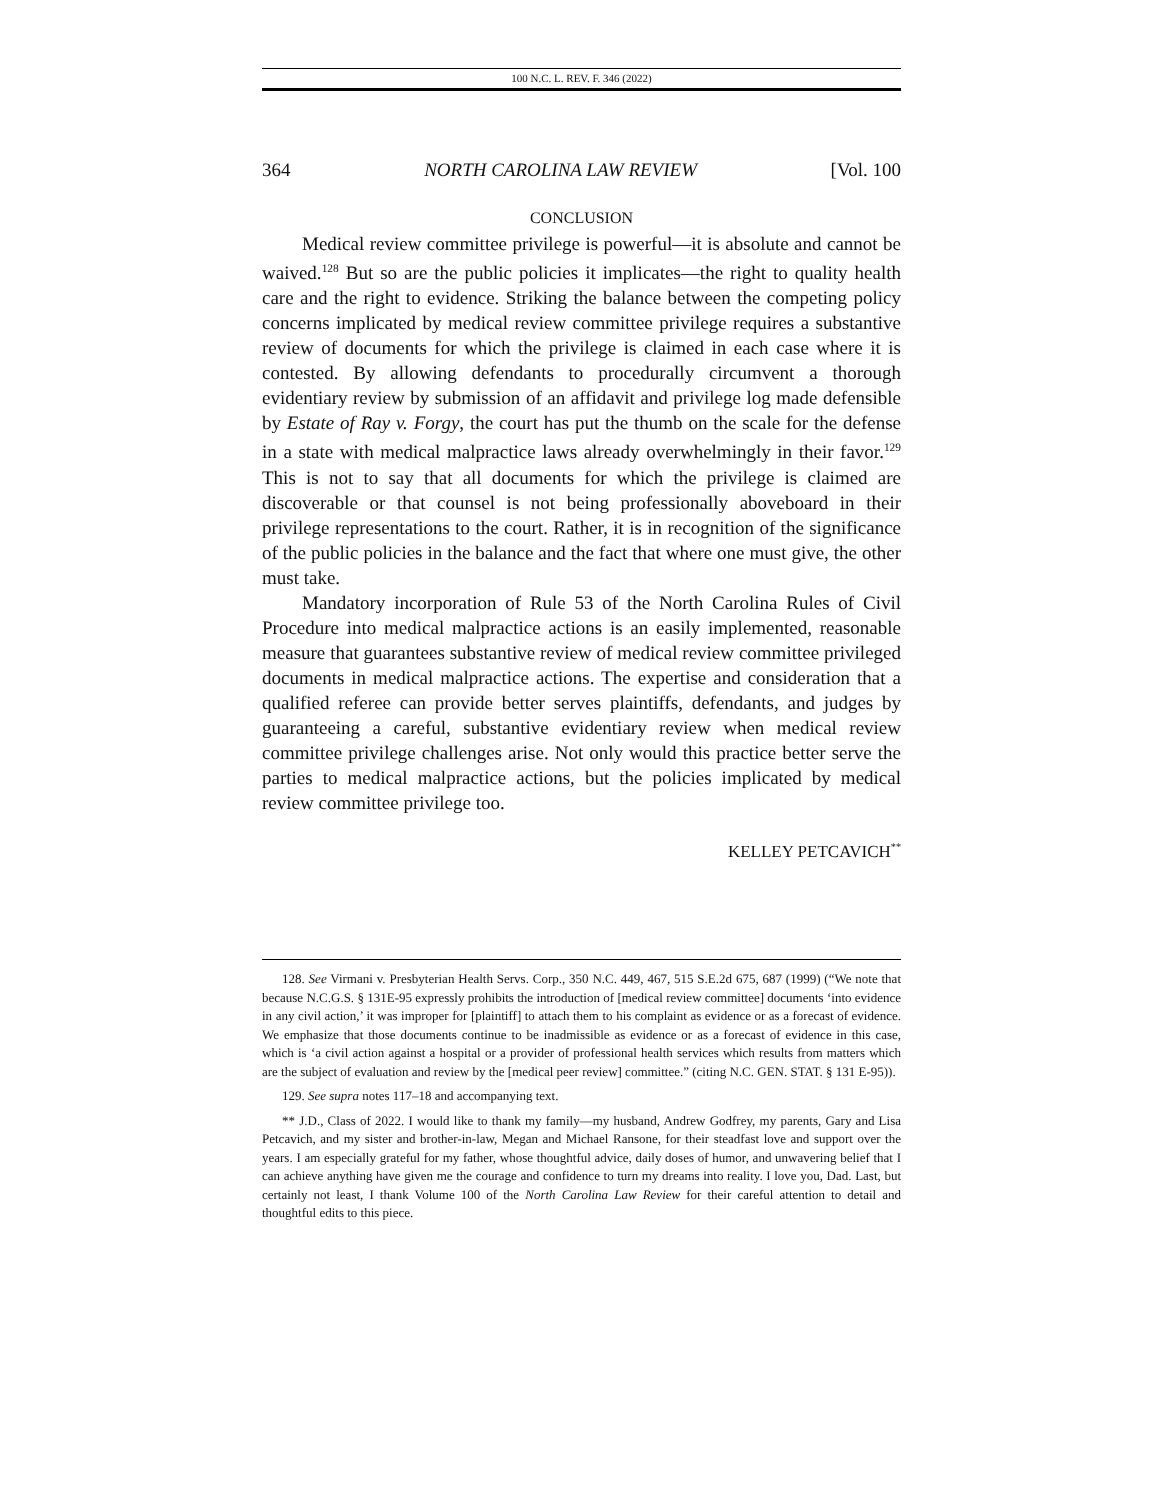100 N.C. L. REV. F. 346 (2022)
364 NORTH CAROLINA LAW REVIEW [Vol. 100
CONCLUSION
Medical review committee privilege is powerful—it is absolute and cannot be waived.<sup>128</sup> But so are the public policies it implicates—the right to quality health care and the right to evidence. Striking the balance between the competing policy concerns implicated by medical review committee privilege requires a substantive review of documents for which the privilege is claimed in each case where it is contested. By allowing defendants to procedurally circumvent a thorough evidentiary review by submission of an affidavit and privilege log made defensible by Estate of Ray v. Forgy, the court has put the thumb on the scale for the defense in a state with medical malpractice laws already overwhelmingly in their favor.<sup>129</sup> This is not to say that all documents for which the privilege is claimed are discoverable or that counsel is not being professionally aboveboard in their privilege representations to the court. Rather, it is in recognition of the significance of the public policies in the balance and the fact that where one must give, the other must take.
Mandatory incorporation of Rule 53 of the North Carolina Rules of Civil Procedure into medical malpractice actions is an easily implemented, reasonable measure that guarantees substantive review of medical review committee privileged documents in medical malpractice actions. The expertise and consideration that a qualified referee can provide better serves plaintiffs, defendants, and judges by guaranteeing a careful, substantive evidentiary review when medical review committee privilege challenges arise. Not only would this practice better serve the parties to medical malpractice actions, but the policies implicated by medical review committee privilege too.
KELLEY PETCAVICH<sup>**</sup>
128. See Virmani v. Presbyterian Health Servs. Corp., 350 N.C. 449, 467, 515 S.E.2d 675, 687 (1999) (“We note that because N.C.G.S. § 131E-95 expressly prohibits the introduction of [medical review committee] documents ‘into evidence in any civil action,’ it was improper for [plaintiff] to attach them to his complaint as evidence or as a forecast of evidence. We emphasize that those documents continue to be inadmissible as evidence or as a forecast of evidence in this case, which is ‘a civil action against a hospital or a provider of professional health services which results from matters which are the subject of evaluation and review by the [medical peer review] committee.” (citing N.C. GEN. STAT. § 131 E-95)).
129. See supra notes 117–18 and accompanying text.
** J.D., Class of 2022. I would like to thank my family—my husband, Andrew Godfrey, my parents, Gary and Lisa Petcavich, and my sister and brother-in-law, Megan and Michael Ransone, for their steadfast love and support over the years. I am especially grateful for my father, whose thoughtful advice, daily doses of humor, and unwavering belief that I can achieve anything have given me the courage and confidence to turn my dreams into reality. I love you, Dad. Last, but certainly not least, I thank Volume 100 of the North Carolina Law Review for their careful attention to detail and thoughtful edits to this piece.